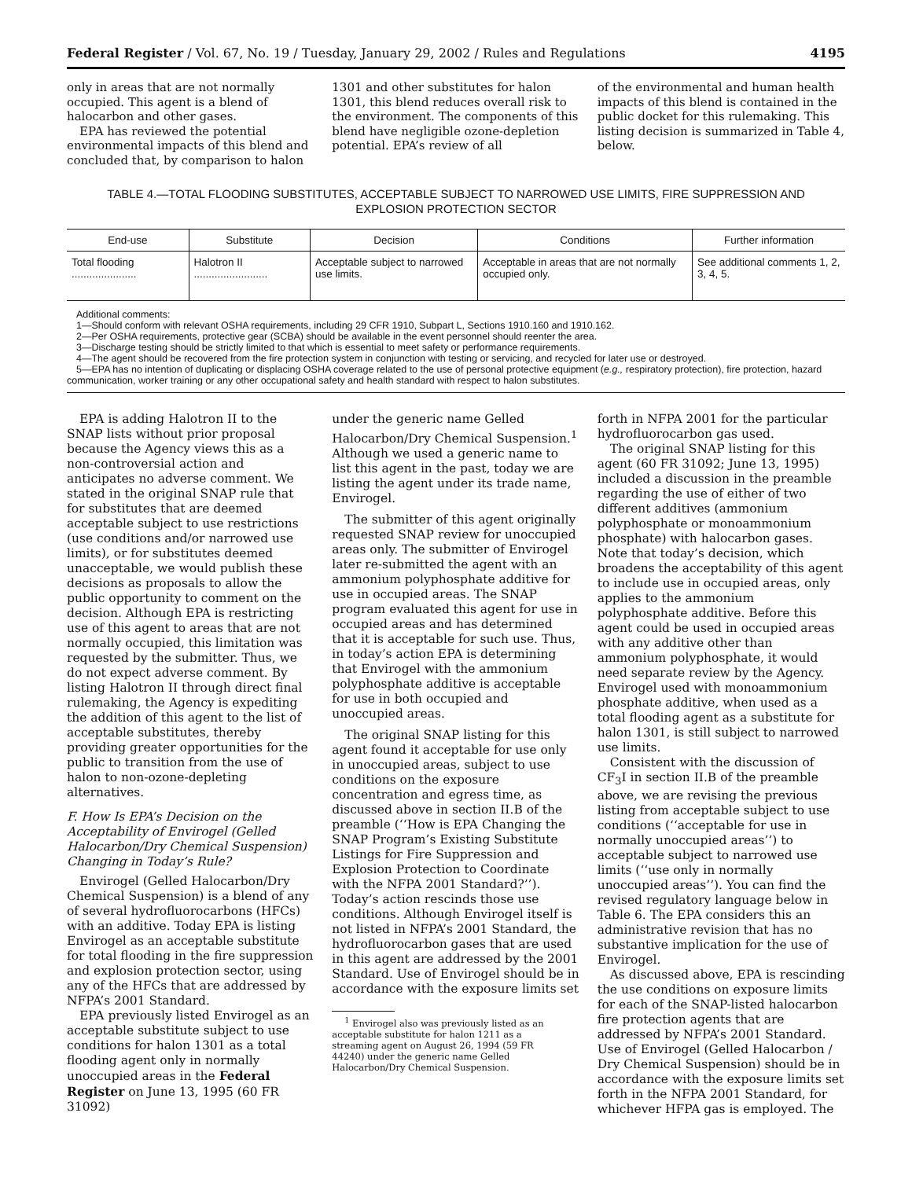Federal Register / Vol. 67, No. 19 / Tuesday, January 29, 2002 / Rules and Regulations 4195
only in areas that are not normally occupied. This agent is a blend of halocarbon and other gases.
EPA has reviewed the potential environmental impacts of this blend and concluded that, by comparison to halon
1301 and other substitutes for halon 1301, this blend reduces overall risk to the environment. The components of this blend have negligible ozone-depletion potential. EPA’s review of all
of the environmental and human health impacts of this blend is contained in the public docket for this rulemaking. This listing decision is summarized in Table 4, below.
TABLE 4.—TOTAL FLOODING SUBSTITUTES, ACCEPTABLE SUBJECT TO NARROWED USE LIMITS, FIRE SUPPRESSION AND EXPLOSION PROTECTION SECTOR
| End-use | Substitute | Decision | Conditions | Further information |
| --- | --- | --- | --- | --- |
| Total flooding ...................... | Halotron II ......................... | Acceptable subject to narrowed use limits. | Acceptable in areas that are not normally occupied only. | See additional comments 1, 2, 3, 4, 5. |
Additional comments:
1—Should conform with relevant OSHA requirements, including 29 CFR 1910, Subpart L, Sections 1910.160 and 1910.162.
2—Per OSHA requirements, protective gear (SCBA) should be available in the event personnel should reenter the area.
3—Discharge testing should be strictly limited to that which is essential to meet safety or performance requirements.
4—The agent should be recovered from the fire protection system in conjunction with testing or servicing, and recycled for later use or destroyed.
5—EPA has no intention of duplicating or displacing OSHA coverage related to the use of personal protective equipment (e.g., respiratory protection), fire protection, hazard communication, worker training or any other occupational safety and health standard with respect to halon substitutes.
EPA is adding Halotron II to the SNAP lists without prior proposal because the Agency views this as a non-controversial action and anticipates no adverse comment. We stated in the original SNAP rule that for substitutes that are deemed acceptable subject to use restrictions (use conditions and/or narrowed use limits), or for substitutes deemed unacceptable, we would publish these decisions as proposals to allow the public opportunity to comment on the decision. Although EPA is restricting use of this agent to areas that are not normally occupied, this limitation was requested by the submitter. Thus, we do not expect adverse comment. By listing Halotron II through direct final rulemaking, the Agency is expediting the addition of this agent to the list of acceptable substitutes, thereby providing greater opportunities for the public to transition from the use of halon to non-ozone-depleting alternatives.
F. How Is EPA’s Decision on the Acceptability of Envirogel (Gelled Halocarbon/Dry Chemical Suspension) Changing in Today’s Rule?
Envirogel (Gelled Halocarbon/Dry Chemical Suspension) is a blend of any of several hydrofluorocarbons (HFCs) with an additive. Today EPA is listing Envirogel as an acceptable substitute for total flooding in the fire suppression and explosion protection sector, using any of the HFCs that are addressed by NFPA’s 2001 Standard.
EPA previously listed Envirogel as an acceptable substitute subject to use conditions for halon 1301 as a total flooding agent only in normally unoccupied areas in the Federal Register on June 13, 1995 (60 FR 31092)
under the generic name Gelled Halocarbon/Dry Chemical Suspension.<sup>1</sup> Although we used a generic name to list this agent in the past, today we are listing the agent under its trade name, Envirogel.
The submitter of this agent originally requested SNAP review for unoccupied areas only. The submitter of Envirogel later re-submitted the agent with an ammonium polyphosphate additive for use in occupied areas. The SNAP program evaluated this agent for use in occupied areas and has determined that it is acceptable for such use. Thus, in today’s action EPA is determining that Envirogel with the ammonium polyphosphate additive is acceptable for use in both occupied and unoccupied areas.
The original SNAP listing for this agent found it acceptable for use only in unoccupied areas, subject to use conditions on the exposure concentration and egress time, as discussed above in section II.B of the preamble (‘‘How is EPA Changing the SNAP Program’s Existing Substitute Listings for Fire Suppression and Explosion Protection to Coordinate with the NFPA 2001 Standard?’’). Today’s action rescinds those use conditions. Although Envirogel itself is not listed in NFPA’s 2001 Standard, the hydrofluorocarbon gases that are used in this agent are addressed by the 2001 Standard. Use of Envirogel should be in accordance with the exposure limits set
<sup>1</sup> Envirogel also was previously listed as an acceptable substitute for halon 1211 as a streaming agent on August 26, 1994 (59 FR 44240) under the generic name Gelled Halocarbon/Dry Chemical Suspension.
forth in NFPA 2001 for the particular hydrofluorocarbon gas used.
The original SNAP listing for this agent (60 FR 31092; June 13, 1995) included a discussion in the preamble regarding the use of either of two different additives (ammonium polyphosphate or monoammonium phosphate) with halocarbon gases. Note that today’s decision, which broadens the acceptability of this agent to include use in occupied areas, only applies to the ammonium polyphosphate additive. Before this agent could be used in occupied areas with any additive other than ammonium polyphosphate, it would need separate review by the Agency. Envirogel used with monoammonium phosphate additive, when used as a total flooding agent as a substitute for halon 1301, is still subject to narrowed use limits.
Consistent with the discussion of CF<sub>3</sub>I in section II.B of the preamble above, we are revising the previous listing from acceptable subject to use conditions (‘‘acceptable for use in normally unoccupied areas’’) to acceptable subject to narrowed use limits (‘‘use only in normally unoccupied areas’’). You can find the revised regulatory language below in Table 6. The EPA considers this an administrative revision that has no substantive implication for the use of Envirogel.
As discussed above, EPA is rescinding the use conditions on exposure limits for each of the SNAP-listed halocarbon fire protection agents that are addressed by NFPA’s 2001 Standard. Use of Envirogel (Gelled Halocarbon / Dry Chemical Suspension) should be in accordance with the exposure limits set forth in the NFPA 2001 Standard, for whichever HFPA gas is employed. The